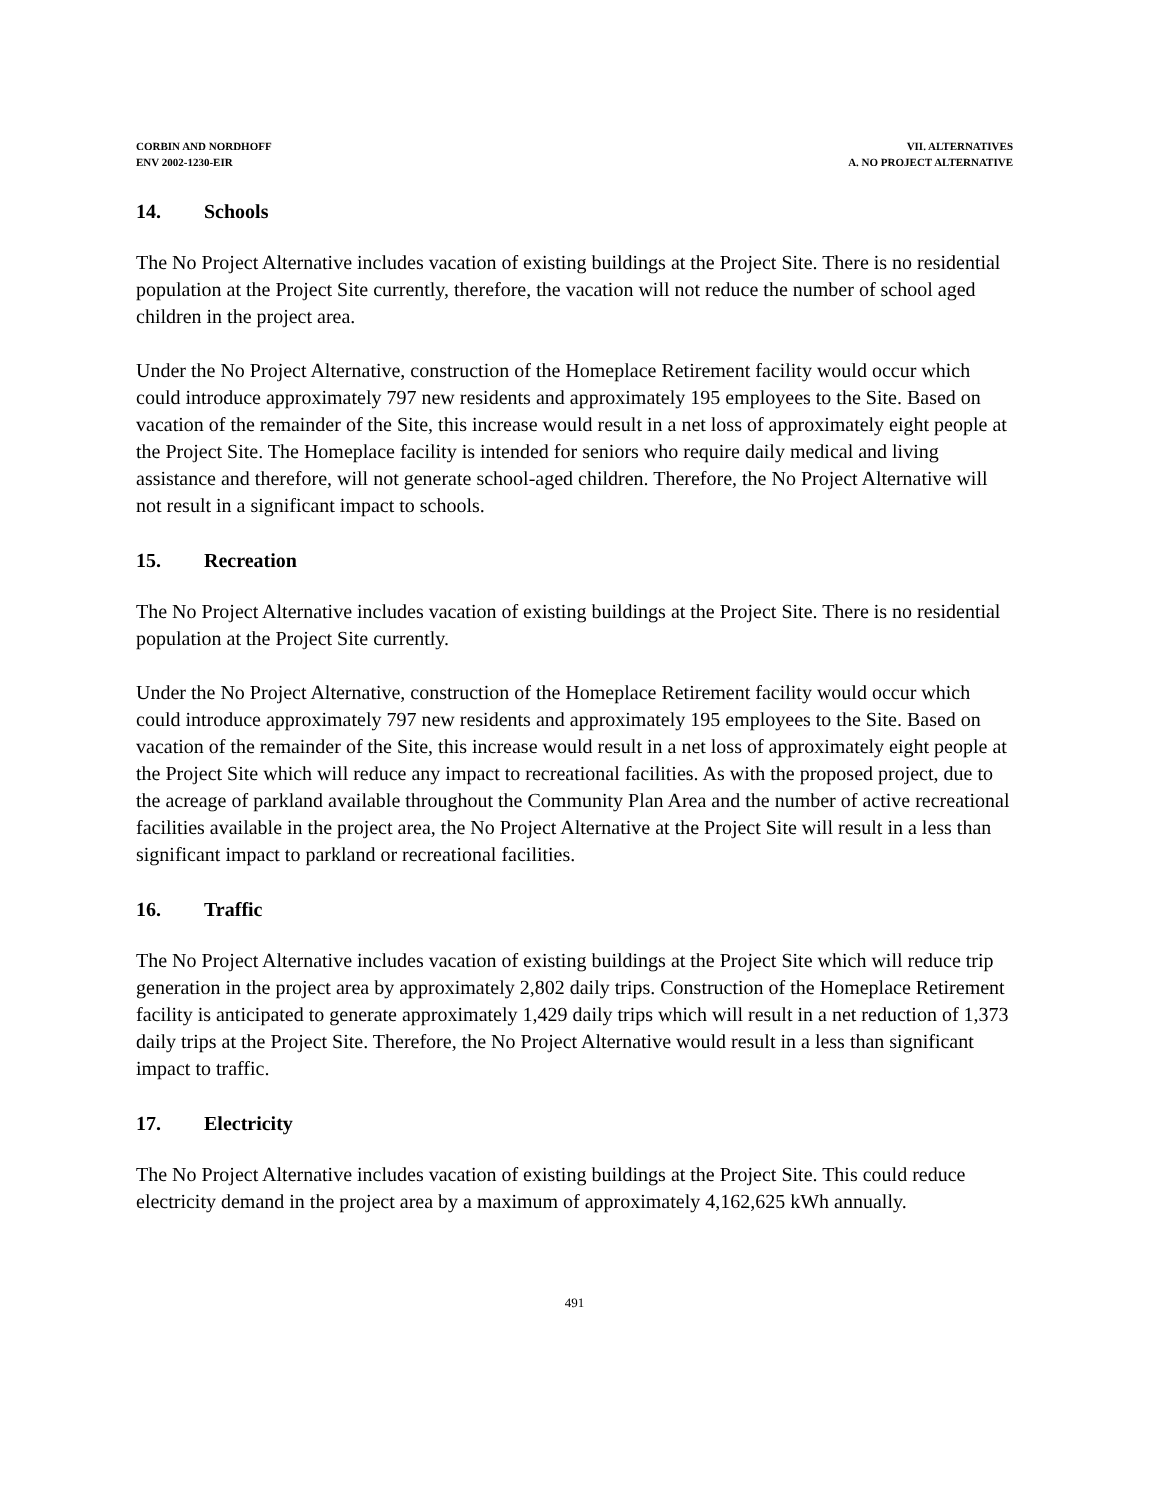CORBIN AND NORDHOFF
ENV 2002-1230-EIR
VII. ALTERNATIVES
A. NO PROJECT ALTERNATIVE
14. Schools
The No Project Alternative includes vacation of existing buildings at the Project Site. There is no residential population at the Project Site currently, therefore, the vacation will not reduce the number of school aged children in the project area.
Under the No Project Alternative, construction of the Homeplace Retirement facility would occur which could introduce approximately 797 new residents and approximately 195 employees to the Site. Based on vacation of the remainder of the Site, this increase would result in a net loss of approximately eight people at the Project Site. The Homeplace facility is intended for seniors who require daily medical and living assistance and therefore, will not generate school-aged children. Therefore, the No Project Alternative will not result in a significant impact to schools.
15. Recreation
The No Project Alternative includes vacation of existing buildings at the Project Site. There is no residential population at the Project Site currently.
Under the No Project Alternative, construction of the Homeplace Retirement facility would occur which could introduce approximately 797 new residents and approximately 195 employees to the Site. Based on vacation of the remainder of the Site, this increase would result in a net loss of approximately eight people at the Project Site which will reduce any impact to recreational facilities. As with the proposed project, due to the acreage of parkland available throughout the Community Plan Area and the number of active recreational facilities available in the project area, the No Project Alternative at the Project Site will result in a less than significant impact to parkland or recreational facilities.
16. Traffic
The No Project Alternative includes vacation of existing buildings at the Project Site which will reduce trip generation in the project area by approximately 2,802 daily trips. Construction of the Homeplace Retirement facility is anticipated to generate approximately 1,429 daily trips which will result in a net reduction of 1,373 daily trips at the Project Site. Therefore, the No Project Alternative would result in a less than significant impact to traffic.
17. Electricity
The No Project Alternative includes vacation of existing buildings at the Project Site. This could reduce electricity demand in the project area by a maximum of approximately 4,162,625 kWh annually.
491